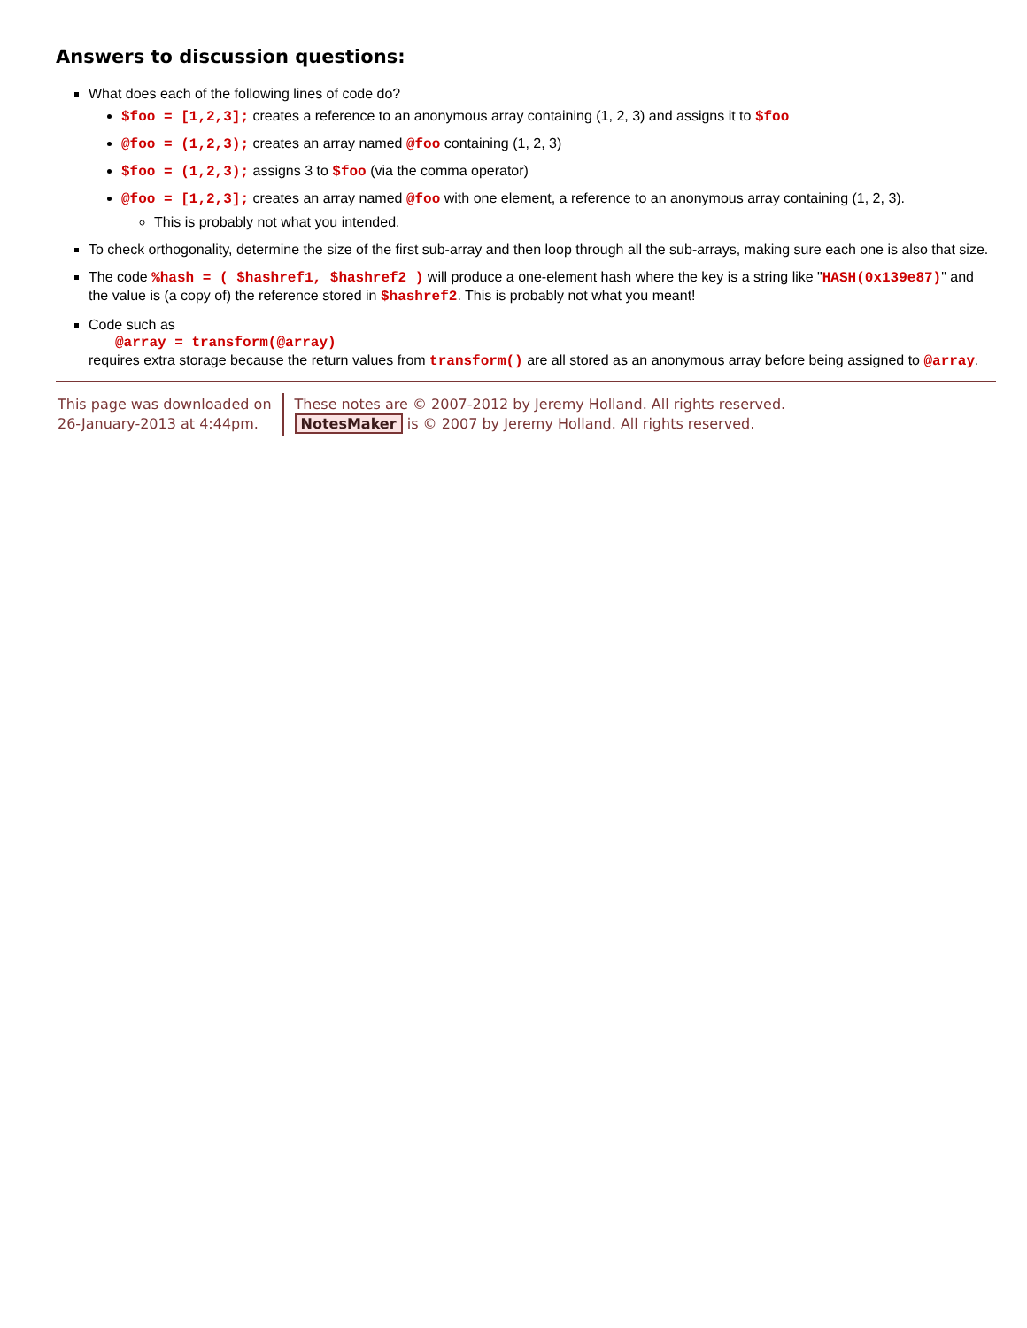Answers to discussion questions:
What does each of the following lines of code do?
$foo = [1,2,3]; creates a reference to an anonymous array containing (1, 2, 3) and assigns it to $foo
@foo = (1,2,3); creates an array named @foo containing (1, 2, 3)
$foo = (1,2,3); assigns 3 to $foo (via the comma operator)
@foo = [1,2,3]; creates an array named @foo with one element, a reference to an anonymous array containing (1, 2, 3).
This is probably not what you intended.
To check orthogonality, determine the size of the first sub-array and then loop through all the sub-arrays, making sure each one is also that size.
The code %hash = ( $hashref1, $hashref2 ) will produce a one-element hash where the key is a string like "HASH(0x139e87)" and the value is (a copy of) the reference stored in $hashref2. This is probably not what you meant!
Code such as
@array = transform(@array)
requires extra storage because the return values from transform() are all stored as an anonymous array before being assigned to @array.
This page was downloaded on
26-January-2013 at 4:44pm.
These notes are © 2007-2012 by Jeremy Holland. All rights reserved.
NotesMaker is © 2007 by Jeremy Holland. All rights reserved.